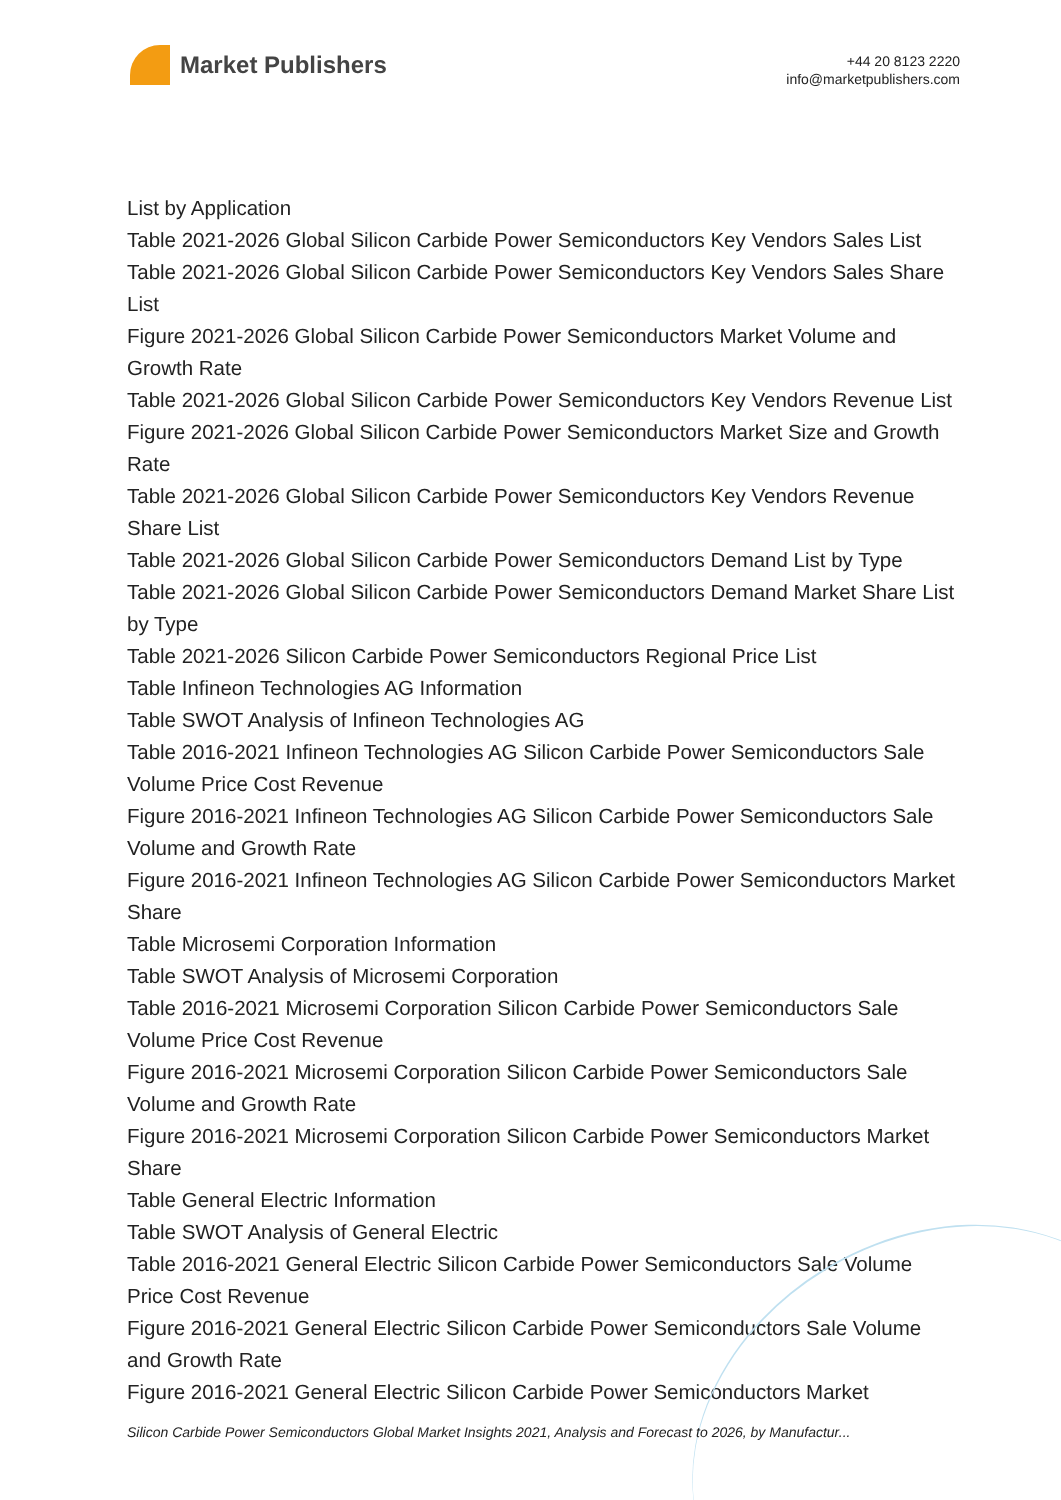Market Publishers
+44 20 8123 2220
info@marketpublishers.com
List by Application
Table 2021-2026 Global Silicon Carbide Power Semiconductors Key Vendors Sales List
Table 2021-2026 Global Silicon Carbide Power Semiconductors Key Vendors Sales Share List
Figure 2021-2026 Global Silicon Carbide Power Semiconductors Market Volume and Growth Rate
Table 2021-2026 Global Silicon Carbide Power Semiconductors Key Vendors Revenue List
Figure 2021-2026 Global Silicon Carbide Power Semiconductors Market Size and Growth Rate
Table 2021-2026 Global Silicon Carbide Power Semiconductors Key Vendors Revenue Share List
Table 2021-2026 Global Silicon Carbide Power Semiconductors Demand List by Type
Table 2021-2026 Global Silicon Carbide Power Semiconductors Demand Market Share List by Type
Table 2021-2026 Silicon Carbide Power Semiconductors Regional Price List
Table Infineon Technologies AG Information
Table SWOT Analysis of Infineon Technologies AG
Table 2016-2021 Infineon Technologies AG Silicon Carbide Power Semiconductors Sale Volume Price Cost Revenue
Figure 2016-2021 Infineon Technologies AG Silicon Carbide Power Semiconductors Sale Volume and Growth Rate
Figure 2016-2021 Infineon Technologies AG Silicon Carbide Power Semiconductors Market Share
Table Microsemi Corporation Information
Table SWOT Analysis of Microsemi Corporation
Table 2016-2021 Microsemi Corporation Silicon Carbide Power Semiconductors Sale Volume Price Cost Revenue
Figure 2016-2021 Microsemi Corporation Silicon Carbide Power Semiconductors Sale Volume and Growth Rate
Figure 2016-2021 Microsemi Corporation Silicon Carbide Power Semiconductors Market Share
Table General Electric Information
Table SWOT Analysis of General Electric
Table 2016-2021 General Electric Silicon Carbide Power Semiconductors Sale Volume Price Cost Revenue
Figure 2016-2021 General Electric Silicon Carbide Power Semiconductors Sale Volume and Growth Rate
Figure 2016-2021 General Electric Silicon Carbide Power Semiconductors Market
Silicon Carbide Power Semiconductors Global Market Insights 2021, Analysis and Forecast to 2026, by Manufactur...